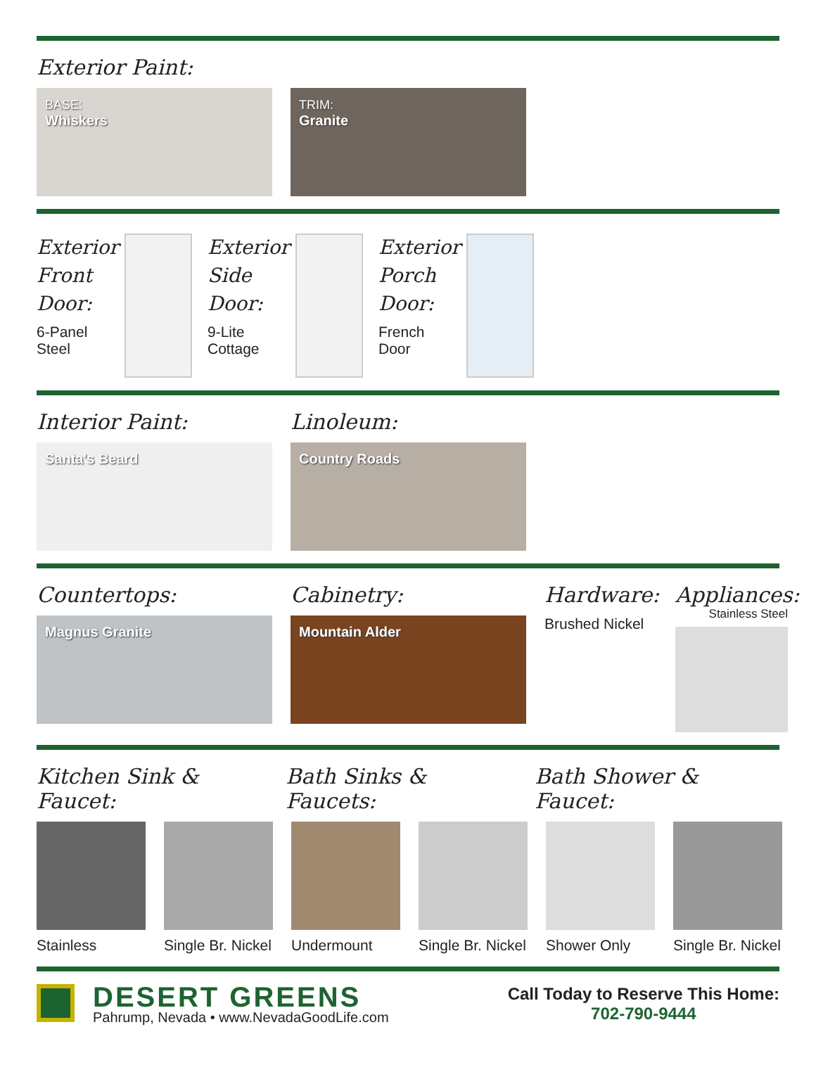Exterior Paint:
BASE:
Whiskers
TRIM:
Granite
Exterior Front Door:
6-Panel Steel
Exterior Side Door:
9-Lite Cottage
Exterior Porch Door:
French Door
Interior Paint:
Santa's Beard
Linoleum:
Country Roads
Countertops:
Magnus Granite
Cabinetry:
Mountain Alder
Hardware:
Brushed Nickel
Appliances:
Stainless Steel
Kitchen Sink & Faucet:
Bath Sinks & Faucets:
Bath Shower & Faucet:
Stainless Single Br. Nickel Undermount Single Br. Nickel Shower Only Single Br. Nickel
DESERT GREENS
Pahrump, Nevada • www.NevadaGoodLife.com
Call Today to Reserve This Home:
702-790-9444